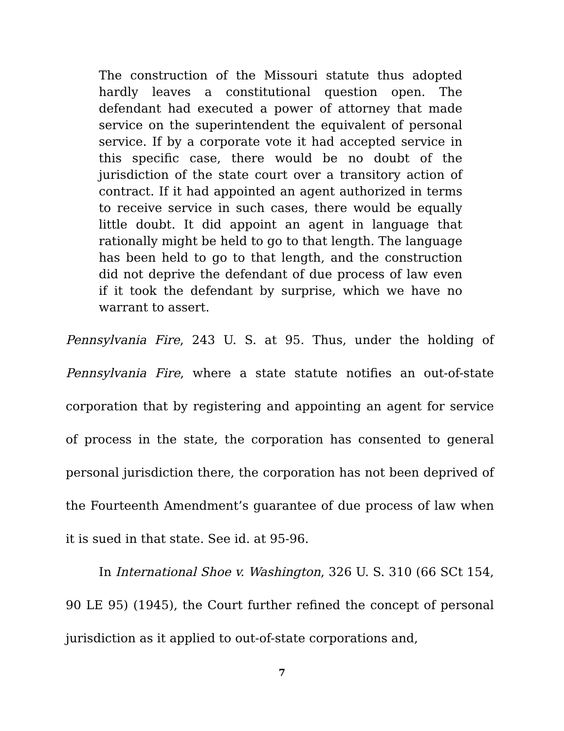The construction of the Missouri statute thus adopted hardly leaves a constitutional question open. The defendant had executed a power of attorney that made service on the superintendent the equivalent of personal service. If by a corporate vote it had accepted service in this specific case, there would be no doubt of the jurisdiction of the state court over a transitory action of contract. If it had appointed an agent authorized in terms to receive service in such cases, there would be equally little doubt. It did appoint an agent in language that rationally might be held to go to that length. The language has been held to go to that length, and the construction did not deprive the defendant of due process of law even if it took the defendant by surprise, which we have no warrant to assert.
Pennsylvania Fire, 243 U. S. at 95. Thus, under the holding of Pennsylvania Fire, where a state statute notifies an out-of-state corporation that by registering and appointing an agent for service of process in the state, the corporation has consented to general personal jurisdiction there, the corporation has not been deprived of the Fourteenth Amendment’s guarantee of due process of law when it is sued in that state. See id. at 95-96.
In International Shoe v. Washington, 326 U. S. 310 (66 SCt 154, 90 LE 95) (1945), the Court further refined the concept of personal jurisdiction as it applied to out-of-state corporations and,
7